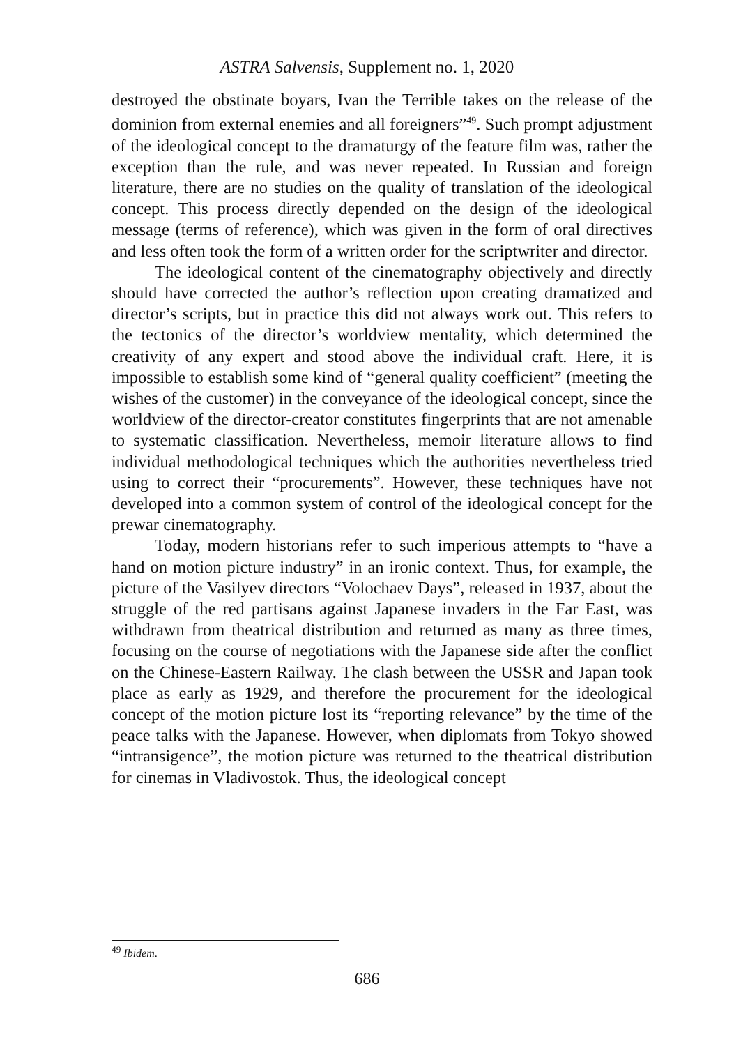ASTRA Salvensis, Supplement no. 1, 2020
destroyed the obstinate boyars, Ivan the Terrible takes on the release of the dominion from external enemies and all foreigners”<sup>49</sup>. Such prompt adjustment of the ideological concept to the dramaturgy of the feature film was, rather the exception than the rule, and was never repeated. In Russian and foreign literature, there are no studies on the quality of translation of the ideological concept. This process directly depended on the design of the ideological message (terms of reference), which was given in the form of oral directives and less often took the form of a written order for the scriptwriter and director.
The ideological content of the cinematography objectively and directly should have corrected the author’s reflection upon creating dramatized and director’s scripts, but in practice this did not always work out. This refers to the tectonics of the director’s worldview mentality, which determined the creativity of any expert and stood above the individual craft. Here, it is impossible to establish some kind of “general quality coefficient” (meeting the wishes of the customer) in the conveyance of the ideological concept, since the worldview of the director-creator constitutes fingerprints that are not amenable to systematic classification. Nevertheless, memoir literature allows to find individual methodological techniques which the authorities nevertheless tried using to correct their “procurements”. However, these techniques have not developed into a common system of control of the ideological concept for the prewar cinematography.
Today, modern historians refer to such imperious attempts to “have a hand on motion picture industry” in an ironic context. Thus, for example, the picture of the Vasilyev directors “Volochaev Days”, released in 1937, about the struggle of the red partisans against Japanese invaders in the Far East, was withdrawn from theatrical distribution and returned as many as three times, focusing on the course of negotiations with the Japanese side after the conflict on the Chinese-Eastern Railway. The clash between the USSR and Japan took place as early as 1929, and therefore the procurement for the ideological concept of the motion picture lost its “reporting relevance” by the time of the peace talks with the Japanese. However, when diplomats from Tokyo showed “intransigence”, the motion picture was returned to the theatrical distribution for cinemas in Vladivostok. Thus, the ideological concept
<sup>49</sup> Ibidem.
686